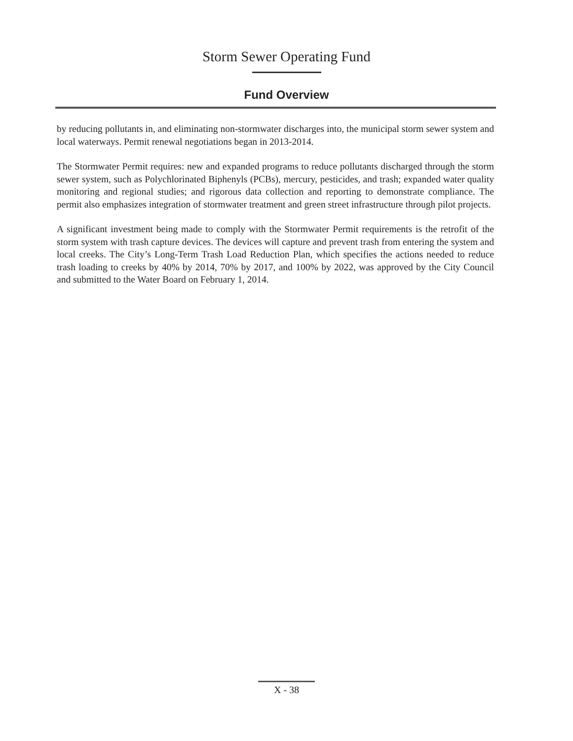Storm Sewer Operating Fund
Fund Overview
by reducing pollutants in, and eliminating non-stormwater discharges into, the municipal storm sewer system and local waterways. Permit renewal negotiations began in 2013-2014.
The Stormwater Permit requires: new and expanded programs to reduce pollutants discharged through the storm sewer system, such as Polychlorinated Biphenyls (PCBs), mercury, pesticides, and trash; expanded water quality monitoring and regional studies; and rigorous data collection and reporting to demonstrate compliance. The permit also emphasizes integration of stormwater treatment and green street infrastructure through pilot projects.
A significant investment being made to comply with the Stormwater Permit requirements is the retrofit of the storm system with trash capture devices. The devices will capture and prevent trash from entering the system and local creeks. The City’s Long-Term Trash Load Reduction Plan, which specifies the actions needed to reduce trash loading to creeks by 40% by 2014, 70% by 2017, and 100% by 2022, was approved by the City Council and submitted to the Water Board on February 1, 2014.
X - 38